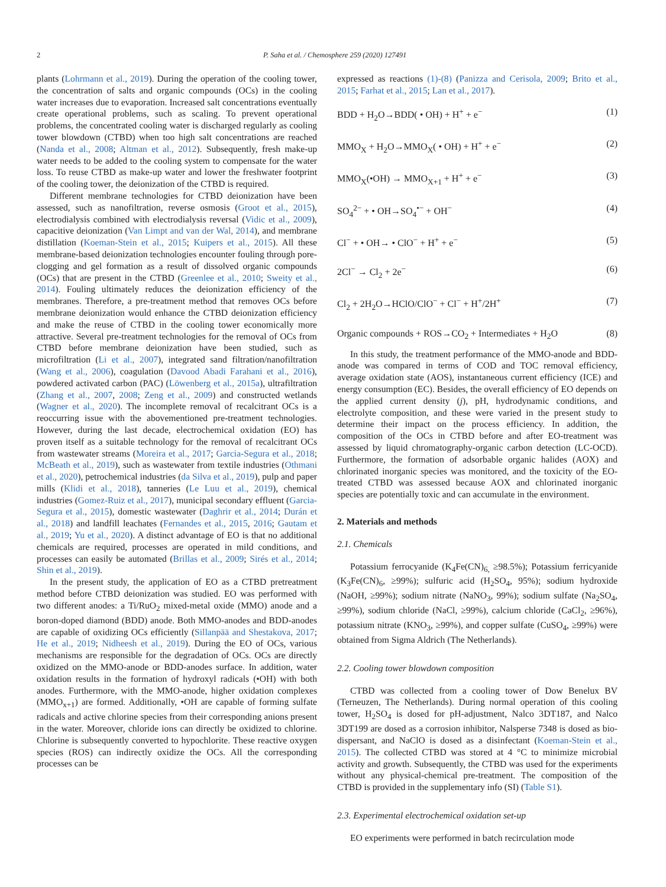2 P. Saha et al. / Chemosphere 259 (2020) 127491
plants (Lohrmann et al., 2019). During the operation of the cooling tower, the concentration of salts and organic compounds (OCs) in the cooling water increases due to evaporation. Increased salt concentrations eventually create operational problems, such as scaling. To prevent operational problems, the concentrated cooling water is discharged regularly as cooling tower blowdown (CTBD) when too high salt concentrations are reached (Nanda et al., 2008; Altman et al., 2012). Subsequently, fresh make-up water needs to be added to the cooling system to compensate for the water loss. To reuse CTBD as make-up water and lower the freshwater footprint of the cooling tower, the deionization of the CTBD is required.
Different membrane technologies for CTBD deionization have been assessed, such as nanofiltration, reverse osmosis (Groot et al., 2015), electrodialysis combined with electrodialysis reversal (Vidic et al., 2009), capacitive deionization (Van Limpt and van der Wal, 2014), and membrane distillation (Koeman-Stein et al., 2015; Kuipers et al., 2015). All these membrane-based deionization technologies encounter fouling through pore-clogging and gel formation as a result of dissolved organic compounds (OCs) that are present in the CTBD (Greenlee et al., 2010; Sweity et al., 2014). Fouling ultimately reduces the deionization efficiency of the membranes. Therefore, a pre-treatment method that removes OCs before membrane deionization would enhance the CTBD deionization efficiency and make the reuse of CTBD in the cooling tower economically more attractive. Several pre-treatment technologies for the removal of OCs from CTBD before membrane deionization have been studied, such as microfiltration (Li et al., 2007), integrated sand filtration/nanofiltration (Wang et al., 2006), coagulation (Davood Abadi Farahani et al., 2016), powdered activated carbon (PAC) (Löwenberg et al., 2015a), ultrafiltration (Zhang et al., 2007, 2008; Zeng et al., 2009) and constructed wetlands (Wagner et al., 2020). The incomplete removal of recalcitrant OCs is a reoccurring issue with the abovementioned pre-treatment technologies. However, during the last decade, electrochemical oxidation (EO) has proven itself as a suitable technology for the removal of recalcitrant OCs from wastewater streams (Moreira et al., 2017; Garcia-Segura et al., 2018; McBeath et al., 2019), such as wastewater from textile industries (Othmani et al., 2020), petrochemical industries (da Silva et al., 2019), pulp and paper mills (Klidi et al., 2018), tanneries (Le Luu et al., 2019), chemical industries (Gomez-Ruiz et al., 2017), municipal secondary effluent (Garcia-Segura et al., 2015), domestic wastewater (Daghrir et al., 2014; Durán et al., 2018) and landfill leachates (Fernandes et al., 2015, 2016; Gautam et al., 2019; Yu et al., 2020). A distinct advantage of EO is that no additional chemicals are required, processes are operated in mild conditions, and processes can easily be automated (Brillas et al., 2009; Sirés et al., 2014; Shin et al., 2019).
In the present study, the application of EO as a CTBD pretreatment method before CTBD deionization was studied. EO was performed with two different anodes: a Ti/RuO<sub>2</sub> mixed-metal oxide (MMO) anode and a boron-doped diamond (BDD) anode. Both MMO-anodes and BDD-anodes are capable of oxidizing OCs efficiently (Sillanpää and Shestakova, 2017; He et al., 2019; Nidheesh et al., 2019). During the EO of OCs, various mechanisms are responsible for the degradation of OCs. OCs are directly oxidized on the MMO-anode or BDD-anodes surface. In addition, water oxidation results in the formation of hydroxyl radicals (•OH) with both anodes. Furthermore, with the MMO-anode, higher oxidation complexes (MMO<sub>x+1</sub>) are formed. Additionally, •OH are capable of forming sulfate radicals and active chlorine species from their corresponding anions present in the water. Moreover, chloride ions can directly be oxidized to chlorine. Chlorine is subsequently converted to hypochlorite. These reactive oxygen species (ROS) can indirectly oxidize the OCs. All the corresponding processes can be
expressed as reactions (1)-(8) (Panizza and Cerisola, 2009; Brito et al., 2015; Farhat et al., 2015; Lan et al., 2017).
BDD + H<sub>2</sub>O→BDD( • OH) + H<sup>+</sup> + e<sup>−</sup> (1)
MMO<sub>X</sub> + H<sub>2</sub>O→MMO<sub>X</sub>( • OH) + H<sup>+</sup> + e<sup>−</sup> (2)
MMO<sub>X</sub>(•OH) → MMO<sub>X+1</sub> + H<sup>+</sup> + e<sup>−</sup> (3)
SO<sub>4</sub><sup>2−</sup> + • OH→SO<sub>4</sub><sup>•−</sup> + OH<sup>−</sup> (4)
Cl<sup>−</sup> + • OH→ • ClO<sup>−</sup> + H<sup>+</sup> + e<sup>−</sup> (5)
2Cl<sup>−</sup> → Cl<sub>2</sub> + 2e<sup>−</sup> (6)
Cl<sub>2</sub> + 2H<sub>2</sub>O→HClO/ClO<sup>−</sup> + Cl<sup>−</sup> + H<sup>+</sup>/2H<sup>+</sup> (7)
Organic compounds + ROS→CO<sub>2</sub> + Intermediates + H<sub>2</sub>O (8)
In this study, the treatment performance of the MMO-anode and BDD-anode was compared in terms of COD and TOC removal efficiency, average oxidation state (AOS), instantaneous current efficiency (ICE) and energy consumption (EC). Besides, the overall efficiency of EO depends on the applied current density (j), pH, hydrodynamic conditions, and electrolyte composition, and these were varied in the present study to determine their impact on the process efficiency. In addition, the composition of the OCs in CTBD before and after EO-treatment was assessed by liquid chromatography-organic carbon detection (LC-OCD). Furthermore, the formation of adsorbable organic halides (AOX) and chlorinated inorganic species was monitored, and the toxicity of the EO-treated CTBD was assessed because AOX and chlorinated inorganic species are potentially toxic and can accumulate in the environment.
2. Materials and methods
2.1. Chemicals
Potassium ferrocyanide (K<sub>4</sub>Fe(CN)<sub>6,</sub> ≥98.5%); Potassium ferricyanide (K<sub>3</sub>Fe(CN)<sub>6</sub>, ≥99%); sulfuric acid (H<sub>2</sub>SO<sub>4</sub>, 95%); sodium hydroxide (NaOH, ≥99%); sodium nitrate (NaNO<sub>3</sub>, 99%); sodium sulfate (Na<sub>2</sub>SO<sub>4</sub>, ≥99%), sodium chloride (NaCl, ≥99%), calcium chloride (CaCl<sub>2</sub>, ≥96%), potassium nitrate (KNO<sub>3</sub>, ≥99%), and copper sulfate (CuSO<sub>4</sub>, ≥99%) were obtained from Sigma Aldrich (The Netherlands).
2.2. Cooling tower blowdown composition
CTBD was collected from a cooling tower of Dow Benelux BV (Terneuzen, The Netherlands). During normal operation of this cooling tower, H<sub>2</sub>SO<sub>4</sub> is dosed for pH-adjustment, Nalco 3DT187, and Nalco 3DT199 are dosed as a corrosion inhibitor, Nalsperse 7348 is dosed as bio-dispersant, and NaClO is dosed as a disinfectant (Koeman-Stein et al., 2015). The collected CTBD was stored at 4 °C to minimize microbial activity and growth. Subsequently, the CTBD was used for the experiments without any physical-chemical pre-treatment. The composition of the CTBD is provided in the supplementary info (SI) (Table S1).
2.3. Experimental electrochemical oxidation set-up
EO experiments were performed in batch recirculation mode